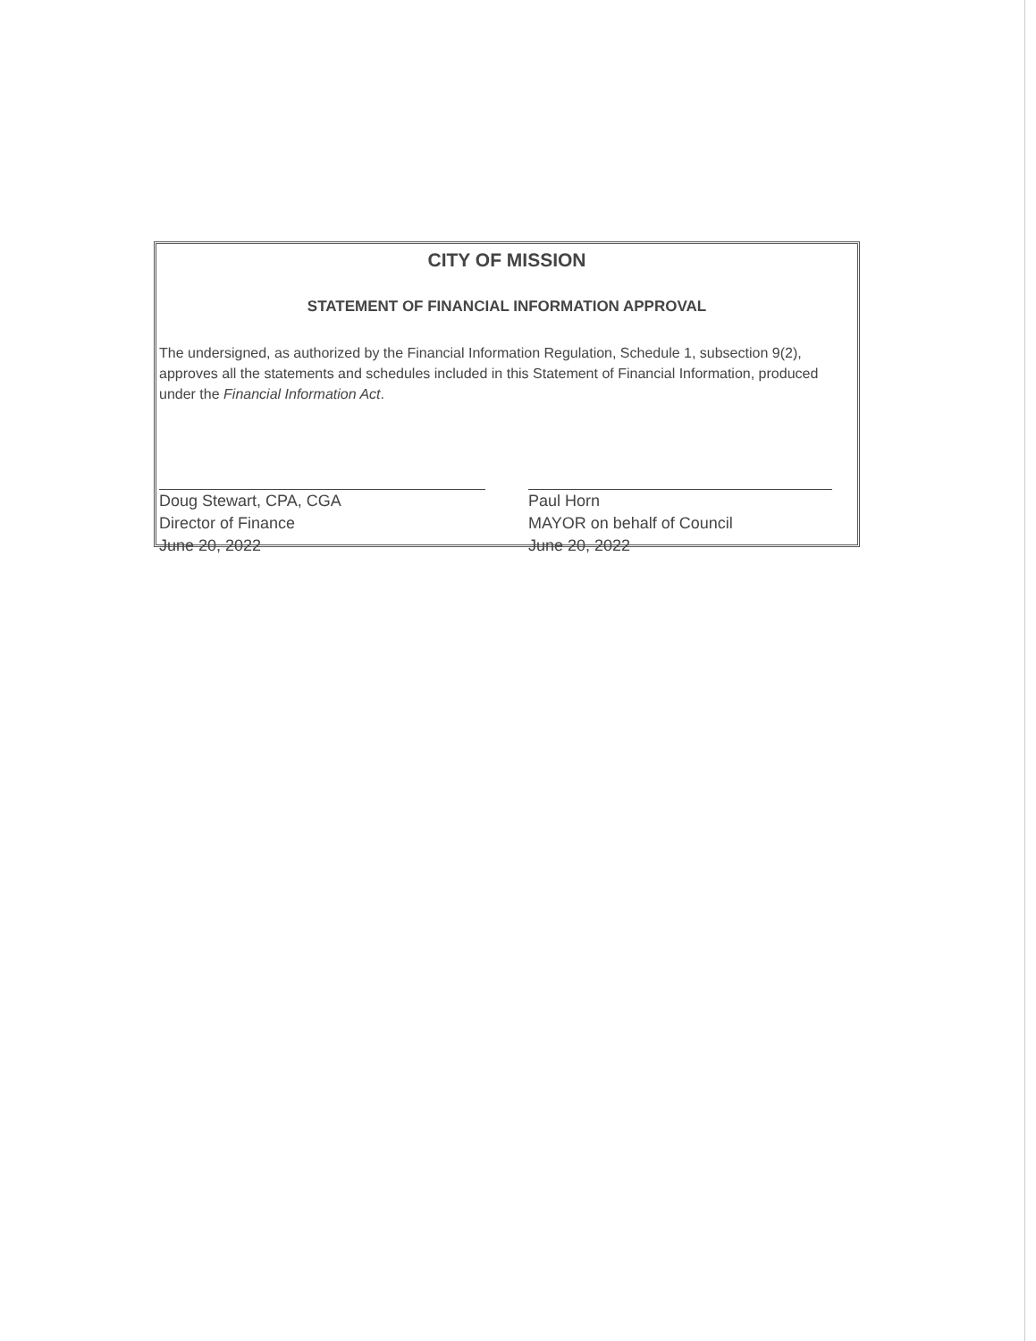CITY OF MISSION
STATEMENT OF FINANCIAL INFORMATION APPROVAL
The undersigned, as authorized by the Financial Information Regulation, Schedule 1, subsection 9(2), approves all the statements and schedules included in this Statement of Financial Information, produced under the Financial Information Act.
Doug Stewart, CPA, CGA
Director of Finance
June 20, 2022
Paul Horn
MAYOR on behalf of Council
June 20, 2022